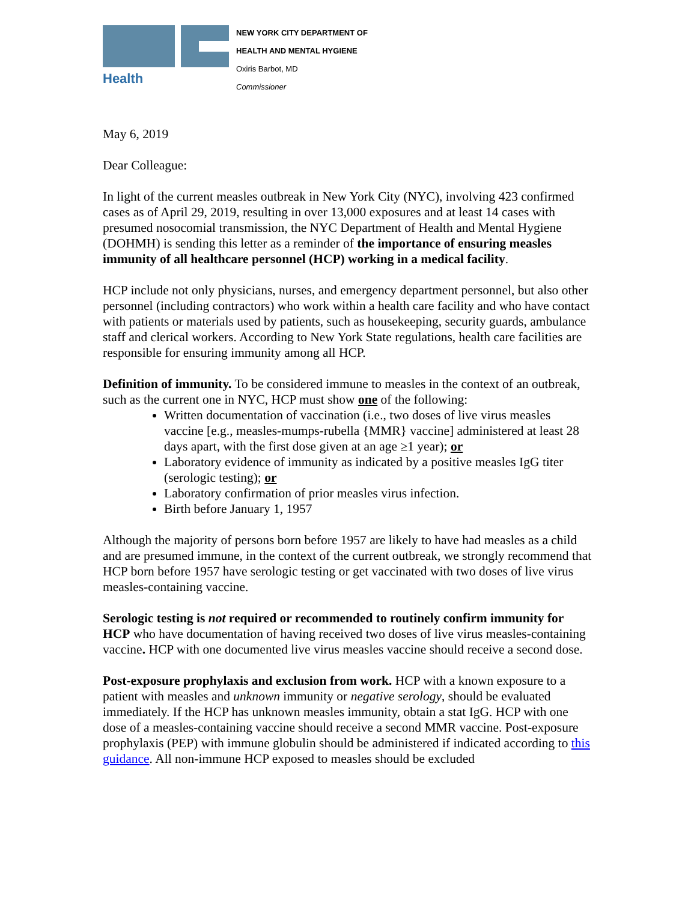Health
NEW YORK CITY DEPARTMENT OF
HEALTH AND MENTAL HYGIENE
Oxiris Barbot, MD
Commissioner
May 6, 2019
Dear Colleague:
In light of the current measles outbreak in New York City (NYC), involving 423 confirmed cases as of April 29, 2019, resulting in over 13,000 exposures and at least 14 cases with presumed nosocomial transmission, the NYC Department of Health and Mental Hygiene (DOHMH) is sending this letter as a reminder of the importance of ensuring measles immunity of all healthcare personnel (HCP) working in a medical facility.
HCP include not only physicians, nurses, and emergency department personnel, but also other personnel (including contractors) who work within a health care facility and who have contact with patients or materials used by patients, such as housekeeping, security guards, ambulance staff and clerical workers. According to New York State regulations, health care facilities are responsible for ensuring immunity among all HCP.
Definition of immunity. To be considered immune to measles in the context of an outbreak, such as the current one in NYC, HCP must show one of the following:
Written documentation of vaccination (i.e., two doses of live virus measles vaccine [e.g., measles-mumps-rubella {MMR} vaccine] administered at least 28 days apart, with the first dose given at an age ≥1 year); or
Laboratory evidence of immunity as indicated by a positive measles IgG titer (serologic testing); or
Laboratory confirmation of prior measles virus infection.
Birth before January 1, 1957
Although the majority of persons born before 1957 are likely to have had measles as a child and are presumed immune, in the context of the current outbreak, we strongly recommend that HCP born before 1957 have serologic testing or get vaccinated with two doses of live virus measles-containing vaccine.
Serologic testing is not required or recommended to routinely confirm immunity for HCP who have documentation of having received two doses of live virus measles-containing vaccine. HCP with one documented live virus measles vaccine should receive a second dose.
Post-exposure prophylaxis and exclusion from work. HCP with a known exposure to a patient with measles and unknown immunity or negative serology, should be evaluated immediately. If the HCP has unknown measles immunity, obtain a stat IgG. HCP with one dose of a measles-containing vaccine should receive a second MMR vaccine. Post-exposure prophylaxis (PEP) with immune globulin should be administered if indicated according to this guidance. All non-immune HCP exposed to measles should be excluded